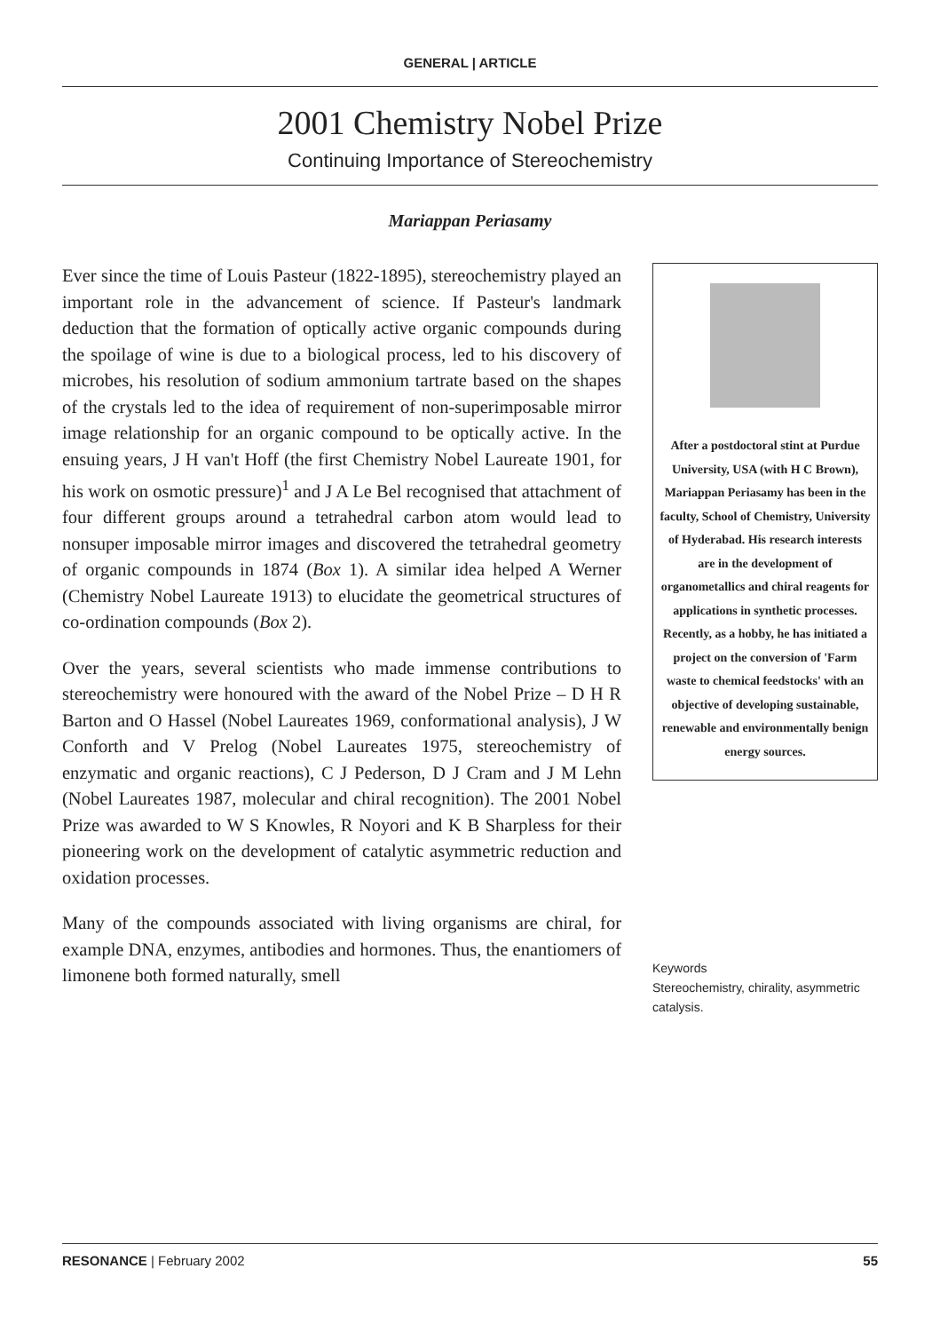GENERAL | ARTICLE
2001 Chemistry Nobel Prize
Continuing Importance of Stereochemistry
Mariappan Periasamy
Ever since the time of Louis Pasteur (1822-1895), stereochemistry played an important role in the advancement of science. If Pasteur's landmark deduction that the formation of optically active organic compounds during the spoilage of wine is due to a biological process, led to his discovery of microbes, his resolution of sodium ammonium tartrate based on the shapes of the crystals led to the idea of requirement of non-superimposable mirror image relationship for an organic compound to be optically active. In the ensuing years, J H van't Hoff (the first Chemistry Nobel Laureate 1901, for his work on osmotic pressure)<sup>1</sup> and J A Le Bel recognised that attachment of four different groups around a tetrahedral carbon atom would lead to nonsuper imposable mirror images and discovered the tetrahedral geometry of organic compounds in 1874 (Box 1). A similar idea helped A Werner (Chemistry Nobel Laureate 1913) to elucidate the geometrical structures of co-ordination compounds (Box 2).
Over the years, several scientists who made immense contributions to stereochemistry were honoured with the award of the Nobel Prize – D H R Barton and O Hassel (Nobel Laureates 1969, conformational analysis), J W Conforth and V Prelog (Nobel Laureates 1975, stereochemistry of enzymatic and organic reactions), C J Pederson, D J Cram and J M Lehn (Nobel Laureates 1987, molecular and chiral recognition). The 2001 Nobel Prize was awarded to W S Knowles, R Noyori and K B Sharpless for their pioneering work on the development of catalytic asymmetric reduction and oxidation processes.
Many of the compounds associated with living organisms are chiral, for example DNA, enzymes, antibodies and hormones. Thus, the enantiomers of limonene both formed naturally, smell
After a postdoctoral stint at Purdue University, USA (with H C Brown), Mariappan Periasamy has been in the faculty, School of Chemistry, University of Hyderabad. His research interests are in the development of organometallics and chiral reagents for applications in synthetic processes. Recently, as a hobby, he has initiated a project on the conversion of 'Farm waste to chemical feedstocks' with an objective of developing sustainable, renewable and environmentally benign energy sources.
Keywords
Stereochemistry, chirality, asymmetric catalysis.
RESONANCE | February 2002 55